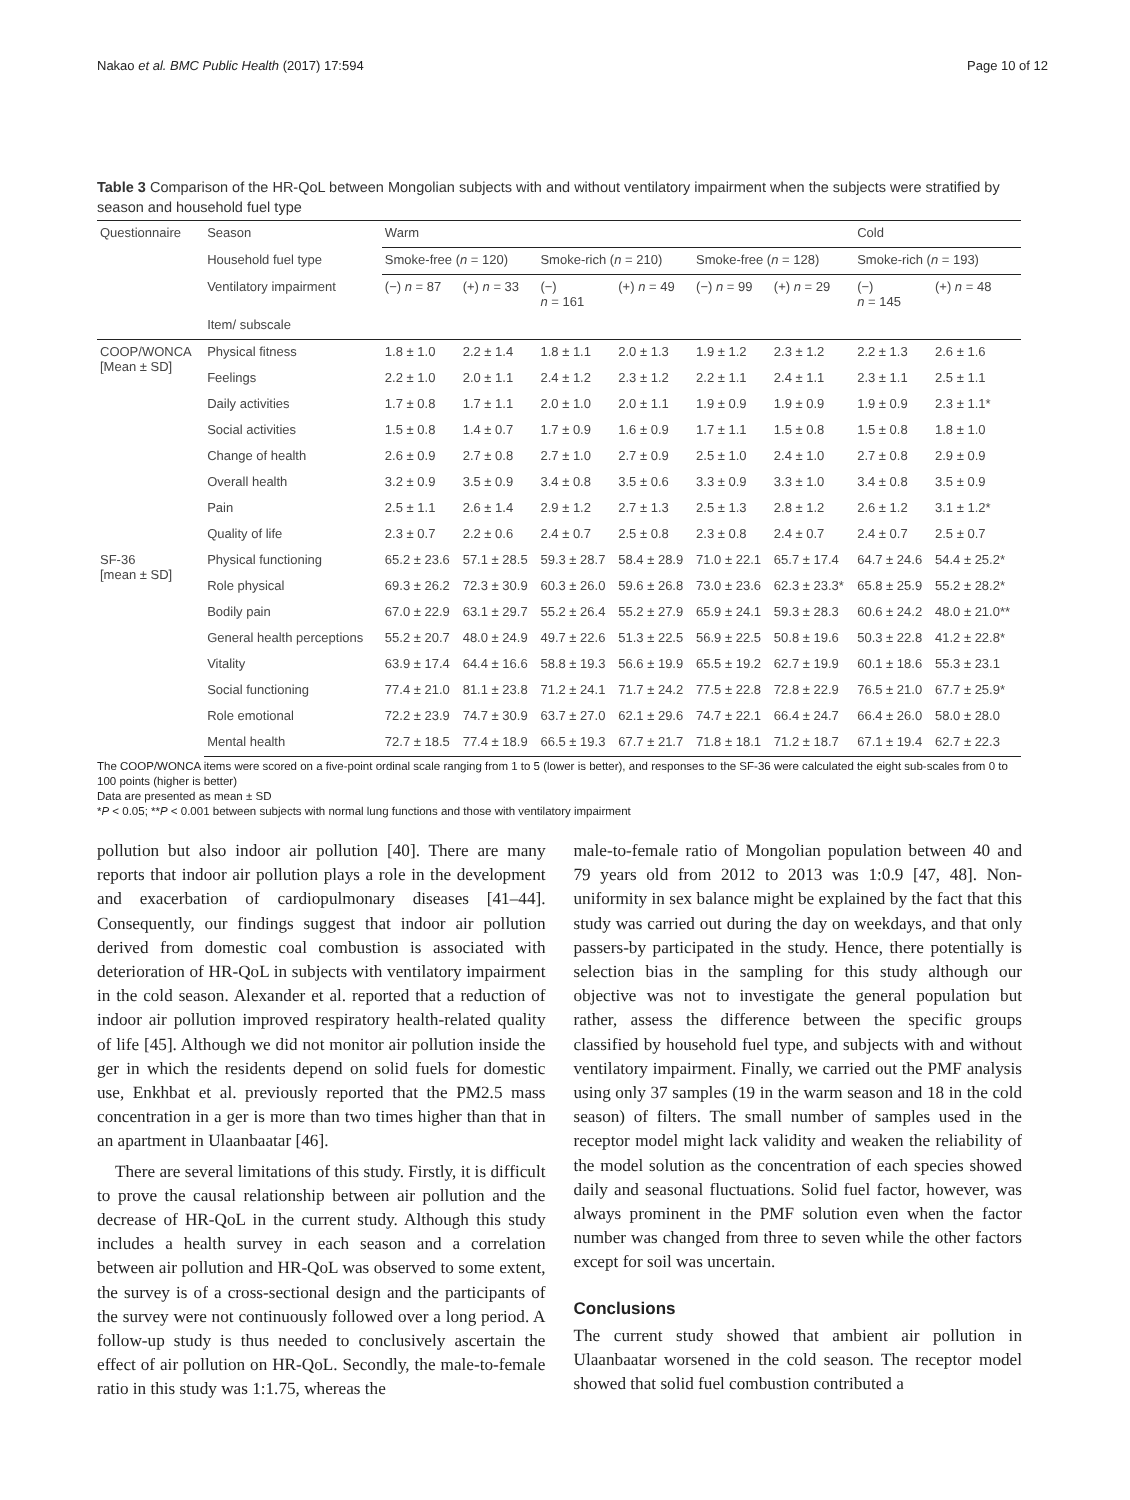Nakao et al. BMC Public Health (2017) 17:594 Page 10 of 12
Table 3 Comparison of the HR-QoL between Mongolian subjects with and without ventilatory impairment when the subjects were stratified by season and household fuel type
| Questionnaire | Season | Warm | | | | | | Cold | |
| | Household fuel type | Smoke-free ( n = 120) | | Smoke-rich ( n = 210) | | Smoke-free ( n = 128) | | Smoke-rich ( n = 193) | |
| | Ventilatory impairment | (−) n = 87 | (+) n = 33 | (−) n = 161 | (+) n = 49 | (−) n = 99 | (+) n = 29 | (−) n = 145 | (+) n = 48 |
| | Item/ subscale | | | | | | | | |
| COOP/WONCA [Mean ± SD] | Physical fitness | 1.8 ± 1.0 | 2.2 ± 1.4 | 1.8 ± 1.1 | 2.0 ± 1.3 | 1.9 ± 1.2 | 2.3 ± 1.2 | 2.2 ± 1.3 | 2.6 ± 1.6 |
| | Feelings | 2.2 ± 1.0 | 2.0 ± 1.1 | 2.4 ± 1.2 | 2.3 ± 1.2 | 2.2 ± 1.1 | 2.4 ± 1.1 | 2.3 ± 1.1 | 2.5 ± 1.1 |
| | Daily activities | 1.7 ± 0.8 | 1.7 ± 1.1 | 2.0 ± 1.0 | 2.0 ± 1.1 | 1.9 ± 0.9 | 1.9 ± 0.9 | 1.9 ± 0.9 | 2.3 ± 1.1* |
| | Social activities | 1.5 ± 0.8 | 1.4 ± 0.7 | 1.7 ± 0.9 | 1.6 ± 0.9 | 1.7 ± 1.1 | 1.5 ± 0.8 | 1.5 ± 0.8 | 1.8 ± 1.0 |
| | Change of health | 2.6 ± 0.9 | 2.7 ± 0.8 | 2.7 ± 1.0 | 2.7 ± 0.9 | 2.5 ± 1.0 | 2.4 ± 1.0 | 2.7 ± 0.8 | 2.9 ± 0.9 |
| | Overall health | 3.2 ± 0.9 | 3.5 ± 0.9 | 3.4 ± 0.8 | 3.5 ± 0.6 | 3.3 ± 0.9 | 3.3 ± 1.0 | 3.4 ± 0.8 | 3.5 ± 0.9 |
| | Pain | 2.5 ± 1.1 | 2.6 ± 1.4 | 2.9 ± 1.2 | 2.7 ± 1.3 | 2.5 ± 1.3 | 2.8 ± 1.2 | 2.6 ± 1.2 | 3.1 ± 1.2* |
| | Quality of life | 2.3 ± 0.7 | 2.2 ± 0.6 | 2.4 ± 0.7 | 2.5 ± 0.8 | 2.3 ± 0.8 | 2.4 ± 0.7 | 2.4 ± 0.7 | 2.5 ± 0.7 |
| SF-36 [mean ± SD] | Physical functioning | 65.2 ± 23.6 | 57.1 ± 28.5 | 59.3 ± 28.7 | 58.4 ± 28.9 | 71.0 ± 22.1 | 65.7 ± 17.4 | 64.7 ± 24.6 | 54.4 ± 25.2* |
| | Role physical | 69.3 ± 26.2 | 72.3 ± 30.9 | 60.3 ± 26.0 | 59.6 ± 26.8 | 73.0 ± 23.6 | 62.3 ± 23.3* | 65.8 ± 25.9 | 55.2 ± 28.2* |
| | Bodily pain | 67.0 ± 22.9 | 63.1 ± 29.7 | 55.2 ± 26.4 | 55.2 ± 27.9 | 65.9 ± 24.1 | 59.3 ± 28.3 | 60.6 ± 24.2 | 48.0 ± 21.0** |
| | General health perceptions | 55.2 ± 20.7 | 48.0 ± 24.9 | 49.7 ± 22.6 | 51.3 ± 22.5 | 56.9 ± 22.5 | 50.8 ± 19.6 | 50.3 ± 22.8 | 41.2 ± 22.8* |
| | Vitality | 63.9 ± 17.4 | 64.4 ± 16.6 | 58.8 ± 19.3 | 56.6 ± 19.9 | 65.5 ± 19.2 | 62.7 ± 19.9 | 60.1 ± 18.6 | 55.3 ± 23.1 |
| | Social functioning | 77.4 ± 21.0 | 81.1 ± 23.8 | 71.2 ± 24.1 | 71.7 ± 24.2 | 77.5 ± 22.8 | 72.8 ± 22.9 | 76.5 ± 21.0 | 67.7 ± 25.9* |
| | Role emotional | 72.2 ± 23.9 | 74.7 ± 30.9 | 63.7 ± 27.0 | 62.1 ± 29.6 | 74.7 ± 22.1 | 66.4 ± 24.7 | 66.4 ± 26.0 | 58.0 ± 28.0 |
| | Mental health | 72.7 ± 18.5 | 77.4 ± 18.9 | 66.5 ± 19.3 | 67.7 ± 21.7 | 71.8 ± 18.1 | 71.2 ± 18.7 | 67.1 ± 19.4 | 62.7 ± 22.3 |
The COOP/WONCA items were scored on a five-point ordinal scale ranging from 1 to 5 (lower is better), and responses to the SF-36 were calculated the eight sub-scales from 0 to 100 points (higher is better)
Data are presented as mean ± SD
*P < 0.05; **P < 0.001 between subjects with normal lung functions and those with ventilatory impairment
pollution but also indoor air pollution [40]. There are many reports that indoor air pollution plays a role in the development and exacerbation of cardiopulmonary diseases [41–44]. Consequently, our findings suggest that indoor air pollution derived from domestic coal combustion is associated with deterioration of HR-QoL in subjects with ventilatory impairment in the cold season. Alexander et al. reported that a reduction of indoor air pollution improved respiratory health-related quality of life [45]. Although we did not monitor air pollution inside the ger in which the residents depend on solid fuels for domestic use, Enkhbat et al. previously reported that the PM2.5 mass concentration in a ger is more than two times higher than that in an apartment in Ulaanbaatar [46].
There are several limitations of this study. Firstly, it is difficult to prove the causal relationship between air pollution and the decrease of HR-QoL in the current study. Although this study includes a health survey in each season and a correlation between air pollution and HR-QoL was observed to some extent, the survey is of a cross-sectional design and the participants of the survey were not continuously followed over a long period. A follow-up study is thus needed to conclusively ascertain the effect of air pollution on HR-QoL. Secondly, the male-to-female ratio in this study was 1:1.75, whereas the
male-to-female ratio of Mongolian population between 40 and 79 years old from 2012 to 2013 was 1:0.9 [47, 48]. Non-uniformity in sex balance might be explained by the fact that this study was carried out during the day on weekdays, and that only passers-by participated in the study. Hence, there potentially is selection bias in the sampling for this study although our objective was not to investigate the general population but rather, assess the difference between the specific groups classified by household fuel type, and subjects with and without ventilatory impairment. Finally, we carried out the PMF analysis using only 37 samples (19 in the warm season and 18 in the cold season) of filters. The small number of samples used in the receptor model might lack validity and weaken the reliability of the model solution as the concentration of each species showed daily and seasonal fluctuations. Solid fuel factor, however, was always prominent in the PMF solution even when the factor number was changed from three to seven while the other factors except for soil was uncertain.
Conclusions
The current study showed that ambient air pollution in Ulaanbaatar worsened in the cold season. The receptor model showed that solid fuel combustion contributed a